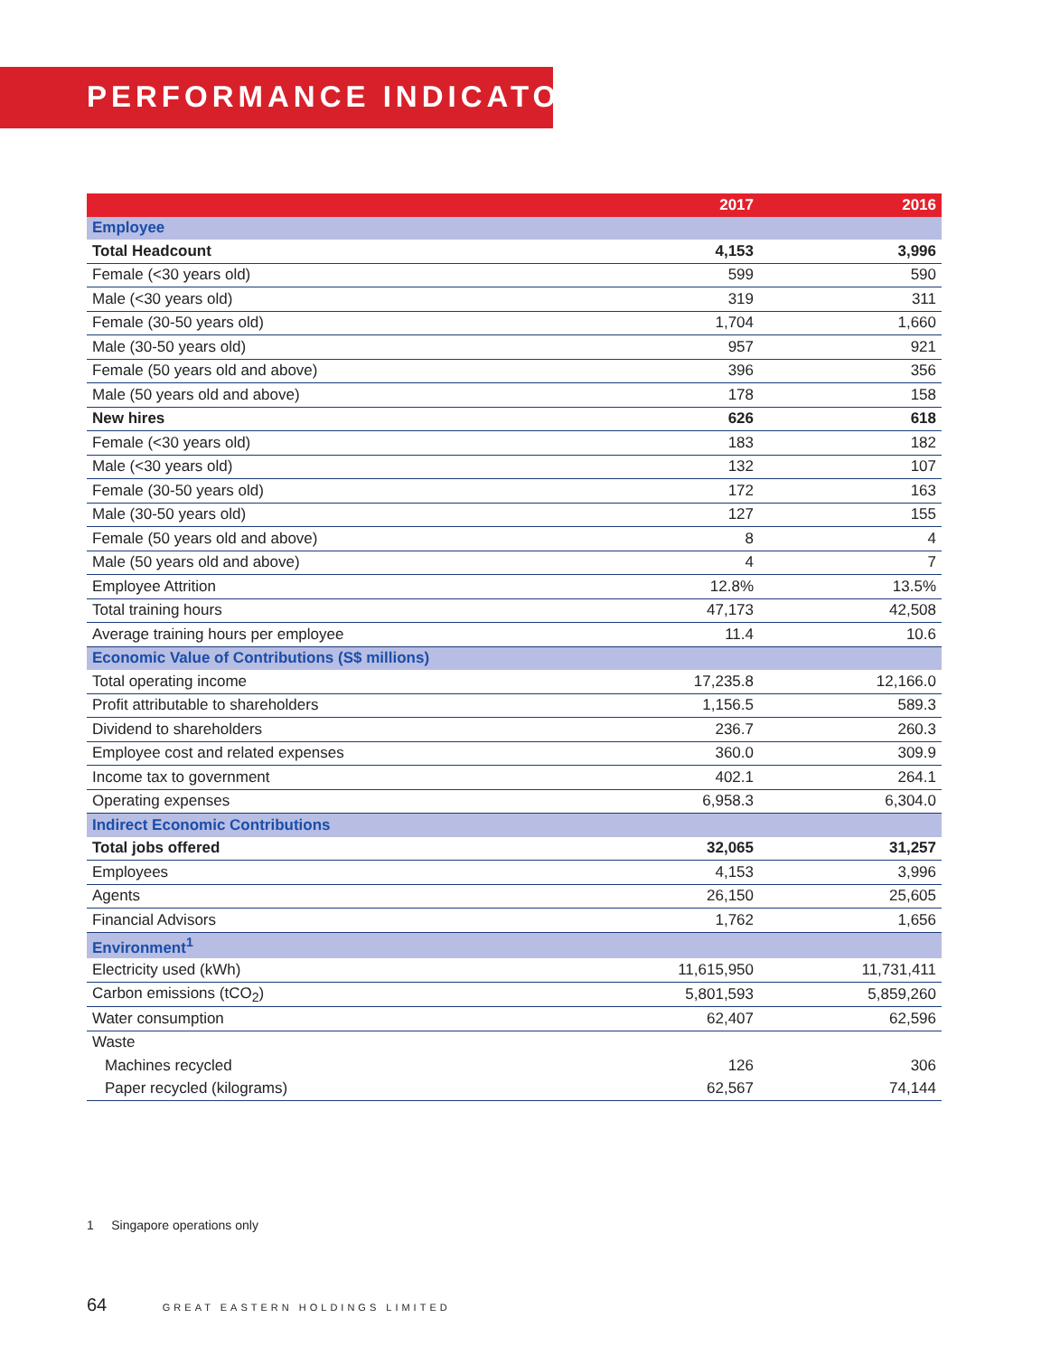PERFORMANCE INDICATORS
| | 2017 | 2016 |
| --- | --- | --- |
| Employee | | |
| Total Headcount | 4,153 | 3,996 |
| Female (<30 years old) | 599 | 590 |
| Male (<30 years old) | 319 | 311 |
| Female (30-50 years old) | 1,704 | 1,660 |
| Male (30-50 years old) | 957 | 921 |
| Female (50 years old and above) | 396 | 356 |
| Male (50 years old and above) | 178 | 158 |
| New hires | 626 | 618 |
| Female (<30 years old) | 183 | 182 |
| Male (<30 years old) | 132 | 107 |
| Female (30-50 years old) | 172 | 163 |
| Male (30-50 years old) | 127 | 155 |
| Female (50 years old and above) | 8 | 4 |
| Male (50 years old and above) | 4 | 7 |
| Employee Attrition | 12.8% | 13.5% |
| Total training hours | 47,173 | 42,508 |
| Average training hours per employee | 11.4 | 10.6 |
| Economic Value of Contributions (S$ millions) | | |
| Total operating income | 17,235.8 | 12,166.0 |
| Profit attributable to shareholders | 1,156.5 | 589.3 |
| Dividend to shareholders | 236.7 | 260.3 |
| Employee cost and related expenses | 360.0 | 309.9 |
| Income tax to government | 402.1 | 264.1 |
| Operating expenses | 6,958.3 | 6,304.0 |
| Indirect Economic Contributions | | |
| Total jobs offered | 32,065 | 31,257 |
| Employees | 4,153 | 3,996 |
| Agents | 26,150 | 25,605 |
| Financial Advisors | 1,762 | 1,656 |
| Environment<sup>1</sup> | | |
| Electricity used (kWh) | 11,615,950 | 11,731,411 |
| Carbon emissions (tCO<sub>2</sub>) | 5,801,593 | 5,859,260 |
| Water consumption | 62,407 | 62,596 |
| Waste | | |
| Machines recycled | 126 | 306 |
| Paper recycled (kilograms) | 62,567 | 74,144 |
1 Singapore operations only
64 GREAT EASTERN HOLDINGS LIMITED